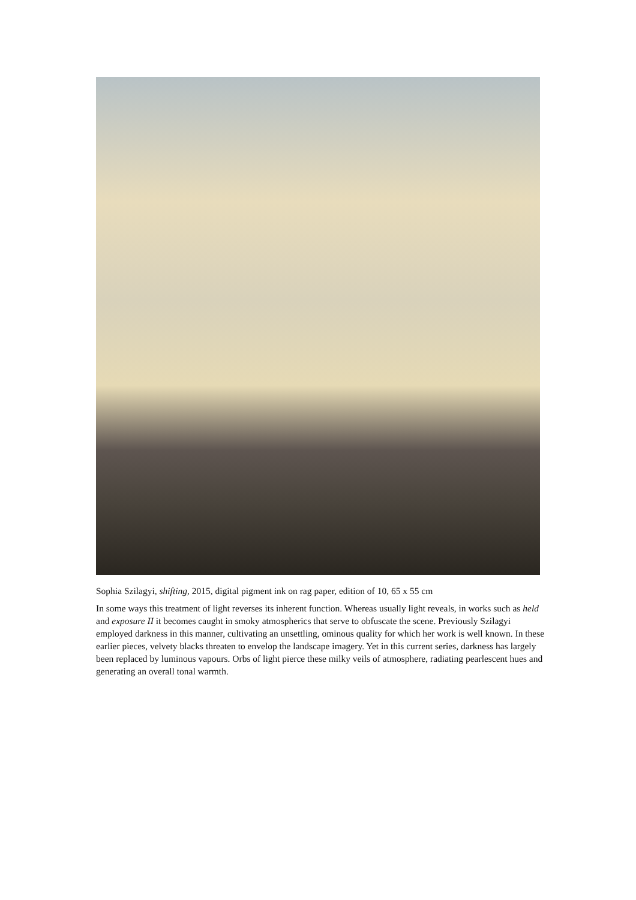Sophia Szilagyi, shifting, 2015, digital pigment ink on rag paper, edition of 10, 65 x 55 cm
In some ways this treatment of light reverses its inherent function. Whereas usually light reveals, in works such as held and exposure II it becomes caught in smoky atmospherics that serve to obfuscate the scene. Previously Szilagyi employed darkness in this manner, cultivating an unsettling, ominous quality for which her work is well known. In these earlier pieces, velvety blacks threaten to envelop the landscape imagery. Yet in this current series, darkness has largely been replaced by luminous vapours. Orbs of light pierce these milky veils of atmosphere, radiating pearlescent hues and generating an overall tonal warmth.